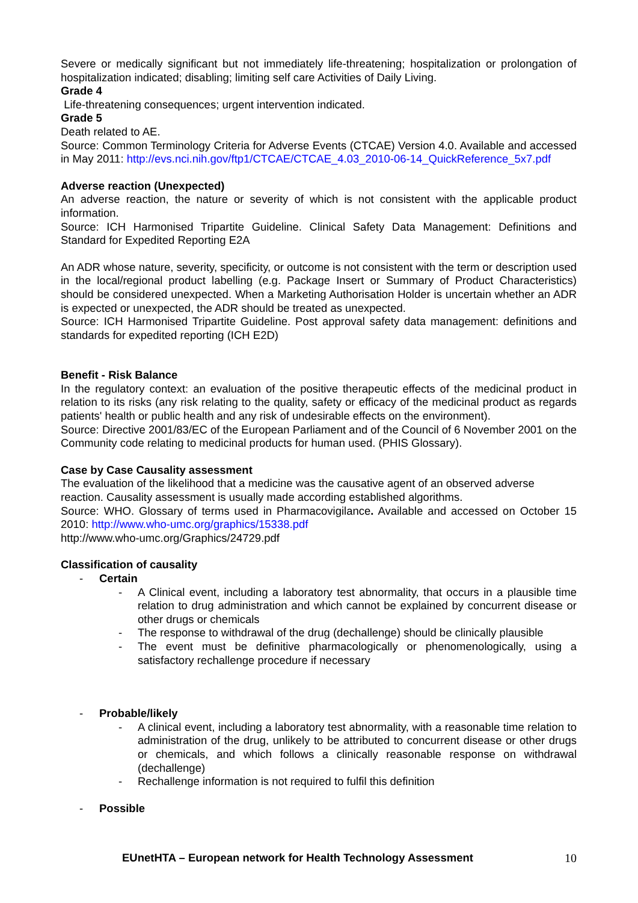Severe or medically significant but not immediately life-threatening; hospitalization or prolongation of hospitalization indicated; disabling; limiting self care Activities of Daily Living.
Grade 4
Life-threatening consequences; urgent intervention indicated.
Grade 5
Death related to AE.
Source: Common Terminology Criteria for Adverse Events (CTCAE) Version 4.0. Available and accessed in May 2011: http://evs.nci.nih.gov/ftp1/CTCAE/CTCAE_4.03_2010-06-14_QuickReference_5x7.pdf
Adverse reaction (Unexpected)
An adverse reaction, the nature or severity of which is not consistent with the applicable product information.
Source: ICH Harmonised Tripartite Guideline. Clinical Safety Data Management: Definitions and Standard for Expedited Reporting E2A
An ADR whose nature, severity, specificity, or outcome is not consistent with the term or description used in the local/regional product labelling (e.g. Package Insert or Summary of Product Characteristics) should be considered unexpected. When a Marketing Authorisation Holder is uncertain whether an ADR is expected or unexpected, the ADR should be treated as unexpected.
Source: ICH Harmonised Tripartite Guideline. Post approval safety data management: definitions and standards for expedited reporting (ICH E2D)
Benefit - Risk Balance
In the regulatory context: an evaluation of the positive therapeutic effects of the medicinal product in relation to its risks (any risk relating to the quality, safety or efficacy of the medicinal product as regards patients' health or public health and any risk of undesirable effects on the environment).
Source: Directive 2001/83/EC of the European Parliament and of the Council of 6 November 2001 on the Community code relating to medicinal products for human used. (PHIS Glossary).
Case by Case Causality assessment
The evaluation of the likelihood that a medicine was the causative agent of an observed adverse reaction. Causality assessment is usually made according established algorithms.
Source: WHO. Glossary of terms used in Pharmacovigilance. Available and accessed on October 15 2010: http://www.who-umc.org/graphics/15338.pdf
http://www.who-umc.org/Graphics/24729.pdf
Classification of causality
- Certain
- A Clinical event, including a laboratory test abnormality, that occurs in a plausible time relation to drug administration and which cannot be explained by concurrent disease or other drugs or chemicals
- The response to withdrawal of the drug (dechallenge) should be clinically plausible
- The event must be definitive pharmacologically or phenomenologically, using a satisfactory rechallenge procedure if necessary
- Probable/likely
- A clinical event, including a laboratory test abnormality, with a reasonable time relation to administration of the drug, unlikely to be attributed to concurrent disease or other drugs or chemicals, and which follows a clinically reasonable response on withdrawal (dechallenge)
- Rechallenge information is not required to fulfil this definition
- Possible
EUnetHTA – European network for Health Technology Assessment 10